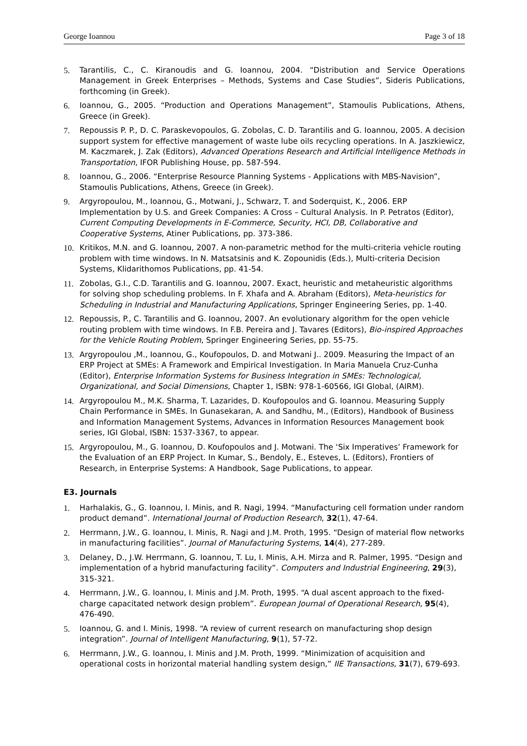George Ioannou Page 3 of 18
5. Tarantilis, C., C. Kiranoudis and G. Ioannou, 2004. “Distribution and Service Operations Management in Greek Enterprises – Methods, Systems and Case Studies”, Sideris Publications, forthcoming (in Greek).
6. Ioannou, G., 2005. “Production and Operations Management”, Stamoulis Publications, Athens, Greece (in Greek).
7. Repoussis P. P., D. C. Paraskevopoulos, G. Zobolas, C. D. Tarantilis and G. Ioannou, 2005. A decision support system for effective management of waste lube oils recycling operations. In A. Jaszkiewicz, M. Kaczmarek, J. Zak (Editors), Advanced Operations Research and Artificial Intelligence Methods in Transportation, IFOR Publishing House, pp. 587-594.
8. Ioannou, G., 2006. “Enterprise Resource Planning Systems - Applications with MBS-Navision”, Stamoulis Publications, Athens, Greece (in Greek).
9. Argyropoulou, M., Ioannou, G., Motwani, J., Schwarz, T. and Soderquist, K., 2006. ERP Implementation by U.S. and Greek Companies: A Cross – Cultural Analysis. In P. Petratos (Editor), Current Computing Developments in E-Commerce, Security, HCI, DB, Collaborative and Cooperative Systems, Atiner Publications, pp. 373-386.
10. Kritikos, M.N. and G. Ioannou, 2007. A non-parametric method for the multi-criteria vehicle routing problem with time windows. In N. Matsatsinis and K. Zopounidis (Eds.), Multi-criteria Decision Systems, Klidarithomos Publications, pp. 41-54.
11. Zobolas, G.I., C.D. Tarantilis and G. Ioannou, 2007. Exact, heuristic and metaheuristic algorithms for solving shop scheduling problems. In F. Xhafa and A. Abraham (Editors), Meta-heuristics for Scheduling in Industrial and Manufacturing Applications, Springer Engineering Series, pp. 1-40.
12. Repoussis, P., C. Tarantilis and G. Ioannou, 2007. An evolutionary algorithm for the open vehicle routing problem with time windows. In F.B. Pereira and J. Tavares (Editors), Bio-inspired Approaches for the Vehicle Routing Problem, Springer Engineering Series, pp. 55-75.
13. Argyropoulou ,M., Ioannou, G., Koufopoulos, D. and Motwani J.. 2009. Measuring the Impact of an ERP Project at SMEs: A Framework and Empirical Investigation. In Maria Manuela Cruz-Cunha (Editor), Enterprise Information Systems for Business Integration in SMEs: Technological, Organizational, and Social Dimensions, Chapter 1, ISBN: 978-1-60566, IGI Global, (AIRM).
14. Argyropoulou M., M.K. Sharma, T. Lazarides, D. Koufopoulos and G. Ioannou. Measuring Supply Chain Performance in SMEs. In Gunasekaran, A. and Sandhu, M., (Editors), Handbook of Business and Information Management Systems, Advances in Information Resources Management book series, IGI Global, ISBN: 1537-3367, to appear.
15. Argyropoulou, M., G. Ioannou, D. Koufopoulos and J. Motwani. The ‘Six Imperatives’ Framework for the Evaluation of an ERP Project. In Kumar, S., Bendoly, E., Esteves, L. (Editors), Frontiers of Research, in Enterprise Systems: A Handbook, Sage Publications, to appear.
E3. Journals
1. Harhalakis, G., G. Ioannou, I. Minis, and R. Nagi, 1994. “Manufacturing cell formation under random product demand”. International Journal of Production Research, 32(1), 47-64.
2. Herrmann, J.W., G. Ioannou, I. Minis, R. Nagi and J.M. Proth, 1995. “Design of material flow networks in manufacturing facilities”. Journal of Manufacturing Systems, 14(4), 277-289.
3. Delaney, D., J.W. Herrmann, G. Ioannou, T. Lu, I. Minis, A.H. Mirza and R. Palmer, 1995. “Design and implementation of a hybrid manufacturing facility”. Computers and Industrial Engineering, 29(3), 315-321.
4. Herrmann, J.W., G. Ioannou, I. Minis and J.M. Proth, 1995. “A dual ascent approach to the fixed-charge capacitated network design problem”. European Journal of Operational Research, 95(4), 476-490.
5. Ioannou, G. and I. Minis, 1998. “A review of current research on manufacturing shop design integration”. Journal of Intelligent Manufacturing, 9(1), 57-72.
6. Herrmann, J.W., G. Ioannou, I. Minis and J.M. Proth, 1999. “Minimization of acquisition and operational costs in horizontal material handling system design,” IIE Transactions, 31(7), 679-693.